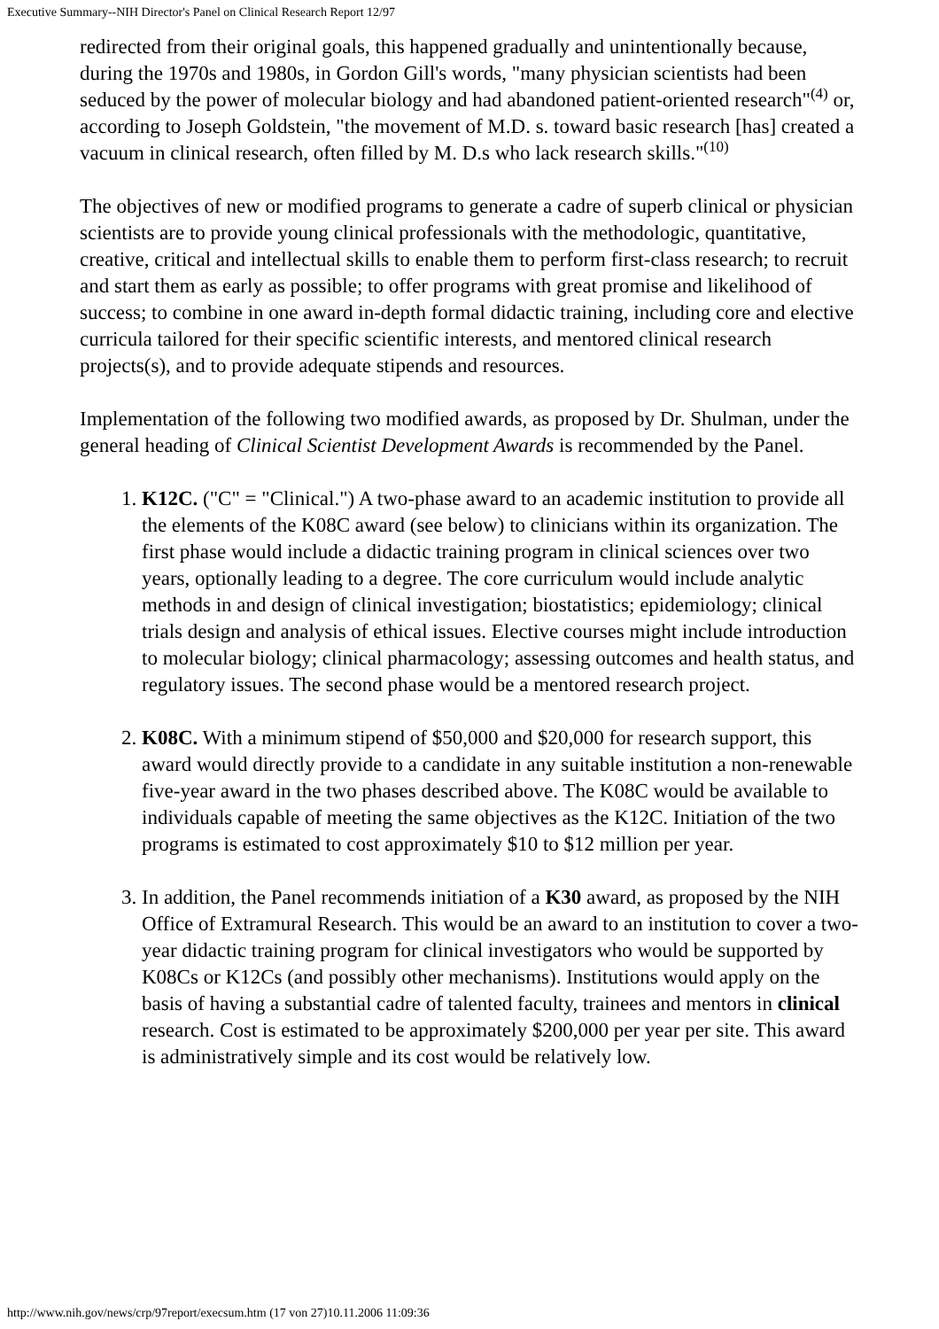Executive Summary--NIH Director's Panel on Clinical Research Report 12/97
redirected from their original goals, this happened gradually and unintentionally because, during the 1970s and 1980s, in Gordon Gill's words, "many physician scientists had been seduced by the power of molecular biology and had abandoned patient-oriented research"<sup>(4)</sup> or, according to Joseph Goldstein, "the movement of M.D. s. toward basic research [has] created a vacuum in clinical research, often filled by M. D.s who lack research skills."<sup>(10)</sup>
The objectives of new or modified programs to generate a cadre of superb clinical or physician scientists are to provide young clinical professionals with the methodologic, quantitative, creative, critical and intellectual skills to enable them to perform first-class research; to recruit and start them as early as possible; to offer programs with great promise and likelihood of success; to combine in one award in-depth formal didactic training, including core and elective curricula tailored for their specific scientific interests, and mentored clinical research projects(s), and to provide adequate stipends and resources.
Implementation of the following two modified awards, as proposed by Dr. Shulman, under the general heading of Clinical Scientist Development Awards is recommended by the Panel.
1. K12C. ("C" = "Clinical.") A two-phase award to an academic institution to provide all the elements of the K08C award (see below) to clinicians within its organization. The first phase would include a didactic training program in clinical sciences over two years, optionally leading to a degree. The core curriculum would include analytic methods in and design of clinical investigation; biostatistics; epidemiology; clinical trials design and analysis of ethical issues. Elective courses might include introduction to molecular biology; clinical pharmacology; assessing outcomes and health status, and regulatory issues. The second phase would be a mentored research project.
2. K08C. With a minimum stipend of $50,000 and $20,000 for research support, this award would directly provide to a candidate in any suitable institution a non-renewable five-year award in the two phases described above. The K08C would be available to individuals capable of meeting the same objectives as the K12C. Initiation of the two programs is estimated to cost approximately $10 to $12 million per year.
3. In addition, the Panel recommends initiation of a K30 award, as proposed by the NIH Office of Extramural Research. This would be an award to an institution to cover a two-year didactic training program for clinical investigators who would be supported by K08Cs or K12Cs (and possibly other mechanisms). Institutions would apply on the basis of having a substantial cadre of talented faculty, trainees and mentors in clinical research. Cost is estimated to be approximately $200,000 per year per site. This award is administratively simple and its cost would be relatively low.
http://www.nih.gov/news/crp/97report/execsum.htm (17 von 27)10.11.2006 11:09:36